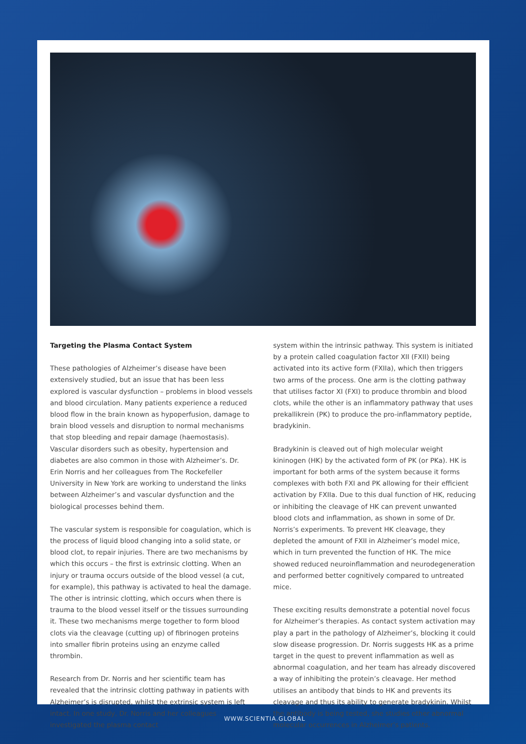Targeting the Plasma Contact System
These pathologies of Alzheimer’s disease have been extensively studied, but an issue that has been less explored is vascular dysfunction – problems in blood vessels and blood circulation. Many patients experience a reduced blood flow in the brain known as hypoperfusion, damage to brain blood vessels and disruption to normal mechanisms that stop bleeding and repair damage (haemostasis). Vascular disorders such as obesity, hypertension and diabetes are also common in those with Alzheimer’s. Dr. Erin Norris and her colleagues from The Rockefeller University in New York are working to understand the links between Alzheimer’s and vascular dysfunction and the biological processes behind them.
The vascular system is responsible for coagulation, which is the process of liquid blood changing into a solid state, or blood clot, to repair injuries. There are two mechanisms by which this occurs – the first is extrinsic clotting. When an injury or trauma occurs outside of the blood vessel (a cut, for example), this pathway is activated to heal the damage. The other is intrinsic clotting, which occurs when there is trauma to the blood vessel itself or the tissues surrounding it. These two mechanisms merge together to form blood clots via the cleavage (cutting up) of fibrinogen proteins into smaller fibrin proteins using an enzyme called thrombin.
Research from Dr. Norris and her scientific team has revealed that the intrinsic clotting pathway in patients with Alzheimer’s is disrupted, whilst the extrinsic system is left intact. In one study, Dr. Norris and her colleagues investigated the plasma contact
system within the intrinsic pathway. This system is initiated by a protein called coagulation factor XII (FXII) being activated into its active form (FXIIa), which then triggers two arms of the process. One arm is the clotting pathway that utilises factor XI (FXI) to produce thrombin and blood clots, while the other is an inflammatory pathway that uses prekallikrein (PK) to produce the pro-inflammatory peptide, bradykinin.
Bradykinin is cleaved out of high molecular weight kininogen (HK) by the activated form of PK (or PKa). HK is important for both arms of the system because it forms complexes with both FXI and PK allowing for their efficient activation by FXIIa. Due to this dual function of HK, reducing or inhibiting the cleavage of HK can prevent unwanted blood clots and inflammation, as shown in some of Dr. Norris’s experiments. To prevent HK cleavage, they depleted the amount of FXII in Alzheimer’s model mice, which in turn prevented the function of HK. The mice showed reduced neuroinflammation and neurodegeneration and performed better cognitively compared to untreated mice.
These exciting results demonstrate a potential novel focus for Alzheimer’s therapies. As contact system activation may play a part in the pathology of Alzheimer’s, blocking it could slow disease progression. Dr. Norris suggests HK as a prime target in the quest to prevent inflammation as well as abnormal coagulation, and her team has already discovered a way of inhibiting the protein’s cleavage. Her method utilises an antibody that binds to HK and prevents its cleavage and thus its ability to generate bradykinin. Whilst the antibody is being tested, she studies other abnormal molecular occurrences in Alzheimer’s patients.
WWW.SCIENTIA.GLOBAL